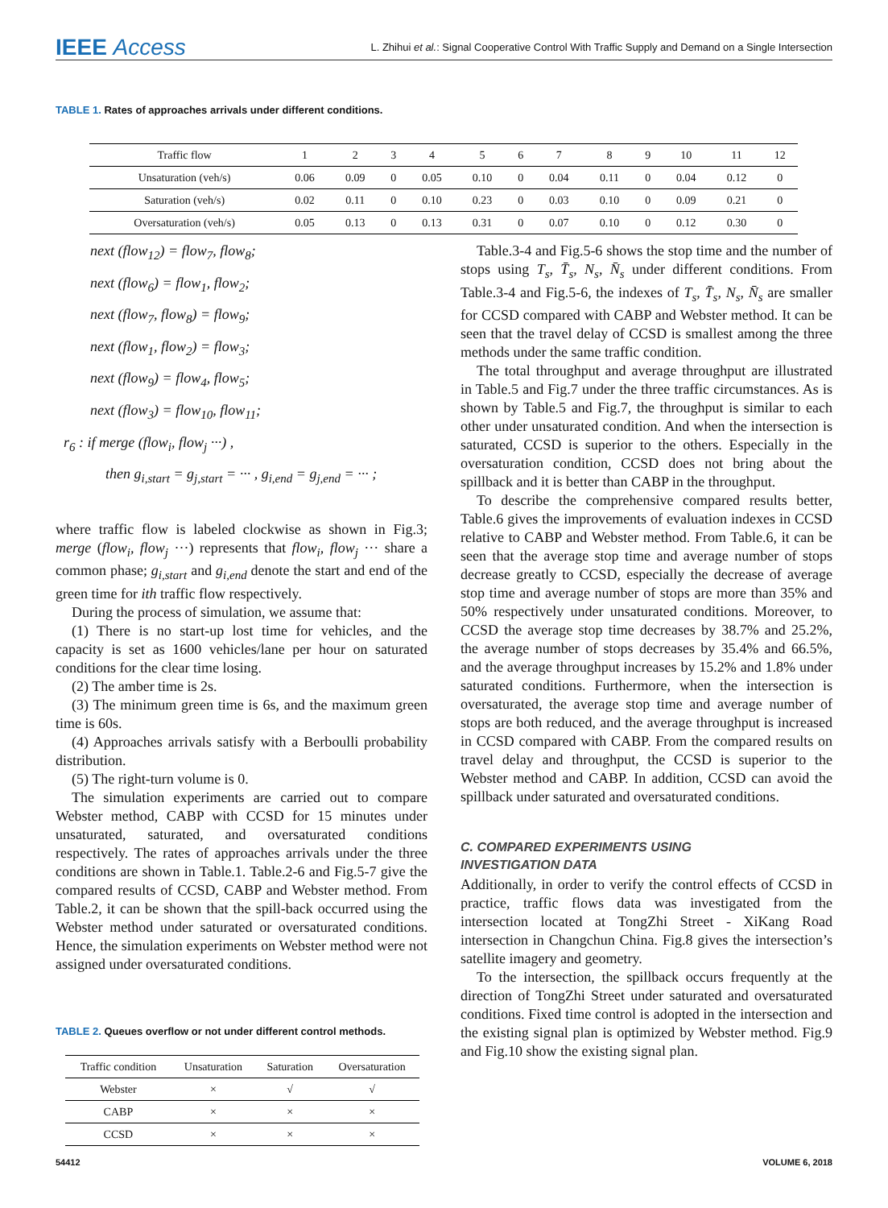IEEE Access
L. Zhihui et al.: Signal Cooperative Control With Traffic Supply and Demand on a Single Intersection
TABLE 1. Rates of approaches arrivals under different conditions.
| Traffic flow | 1 | 2 | 3 | 4 | 5 | 6 | 7 | 8 | 9 | 10 | 11 | 12 |
| --- | --- | --- | --- | --- | --- | --- | --- | --- | --- | --- | --- | --- |
| Unsaturation (veh/s) | 0.06 | 0.09 | 0 | 0.05 | 0.10 | 0 | 0.04 | 0.11 | 0 | 0.04 | 0.12 | 0 |
| Saturation (veh/s) | 0.02 | 0.11 | 0 | 0.10 | 0.23 | 0 | 0.03 | 0.10 | 0 | 0.09 | 0.21 | 0 |
| Oversaturation (veh/s) | 0.05 | 0.13 | 0 | 0.13 | 0.31 | 0 | 0.07 | 0.10 | 0 | 0.12 | 0.30 | 0 |
next (flow<sub>12</sub>) = flow<sub>7</sub>, flow<sub>8</sub>;
next (flow<sub>6</sub>) = flow<sub>1</sub>, flow<sub>2</sub>;
next (flow<sub>7</sub>, flow<sub>8</sub>) = flow<sub>9</sub>;
next (flow<sub>1</sub>, flow<sub>2</sub>) = flow<sub>3</sub>;
next (flow<sub>9</sub>) = flow<sub>4</sub>, flow<sub>5</sub>;
next (flow<sub>3</sub>) = flow<sub>10</sub>, flow<sub>11</sub>;
r<sub>6</sub> : if merge (flow<sub>i</sub>, flow<sub>j</sub> ···) ,
then g<sub>i,start</sub> = g<sub>j,start</sub> = ··· , g<sub>i,end</sub> = g<sub>j,end</sub> = ··· ;
where traffic flow is labeled clockwise as shown in Fig.3; merge (flow<sub>i</sub>, flow<sub>j</sub> ···) represents that flow<sub>i</sub>, flow<sub>j</sub> ··· share a common phase; g<sub>i,start</sub> and g<sub>i,end</sub> denote the start and end of the green time for ith traffic flow respectively.
During the process of simulation, we assume that:
(1) There is no start-up lost time for vehicles, and the capacity is set as 1600 vehicles/lane per hour on saturated conditions for the clear time losing.
(2) The amber time is 2s.
(3) The minimum green time is 6s, and the maximum green time is 60s.
(4) Approaches arrivals satisfy with a Berboulli probability distribution.
(5) The right-turn volume is 0.
The simulation experiments are carried out to compare Webster method, CABP with CCSD for 15 minutes under unsaturated, saturated, and oversaturated conditions respectively. The rates of approaches arrivals under the three conditions are shown in Table.1. Table.2-6 and Fig.5-7 give the compared results of CCSD, CABP and Webster method. From Table.2, it can be shown that the spill-back occurred using the Webster method under saturated or oversaturated conditions. Hence, the simulation experiments on Webster method were not assigned under oversaturated conditions.
‍TABLE 2. Queues overflow or not under different control methods.
| Traffic condition | Unsaturation | Saturation | Oversaturation |
| --- | --- | --- | --- |
| Webster | × | √ | √ |
| CABP | × | × | × |
| CCSD | × | × | × |
Table.3-4 and Fig.5-6 shows the stop time and the number of stops using T<sub>s</sub>, T̄<sub>s</sub>, N<sub>s</sub>, N̄<sub>s</sub> under different conditions. From Table.3-4 and Fig.5-6, the indexes of T<sub>s</sub>, T̄<sub>s</sub>, N<sub>s</sub>, N̄<sub>s</sub> are smaller for CCSD compared with CABP and Webster method. It can be seen that the travel delay of CCSD is smallest among the three methods under the same traffic condition.
The total throughput and average throughput are illustrated in Table.5 and Fig.7 under the three traffic circumstances. As is shown by Table.5 and Fig.7, the throughput is similar to each other under unsaturated condition. And when the intersection is saturated, CCSD is superior to the others. Especially in the oversaturation condition, CCSD does not bring about the spillback and it is better than CABP in the throughput.
To describe the comprehensive compared results better, Table.6 gives the improvements of evaluation indexes in CCSD relative to CABP and Webster method. From Table.6, it can be seen that the average stop time and average number of stops decrease greatly to CCSD, especially the decrease of average stop time and average number of stops are more than 35% and 50% respectively under unsaturated conditions. Moreover, to CCSD the average stop time decreases by 38.7% and 25.2%, the average number of stops decreases by 35.4% and 66.5%, and the average throughput increases by 15.2% and 1.8% under saturated conditions. Furthermore, when the intersection is oversaturated, the average stop time and average number of stops are both reduced, and the average throughput is increased in CCSD compared with CABP. From the compared results on travel delay and throughput, the CCSD is superior to the Webster method and CABP. In addition, CCSD can avoid the spillback under saturated and oversaturated conditions.
C. COMPARED EXPERIMENTS USING
INVESTIGATION DATA
Additionally, in order to verify the control effects of CCSD in practice, traffic flows data was investigated from the intersection located at TongZhi Street - XiKang Road intersection in Changchun China. Fig.8 gives the intersection’s satellite imagery and geometry.
To the intersection, the spillback occurs frequently at the direction of TongZhi Street under saturated and oversaturated conditions. Fixed time control is adopted in the intersection and the existing signal plan is optimized by Webster method. Fig.9 and Fig.10 show the existing signal plan.
54412 VOLUME 6, 2018